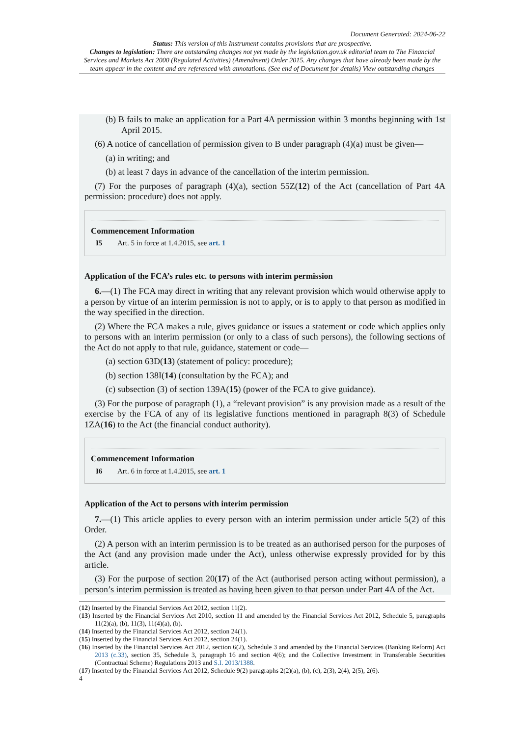Document Generated: 2024-06-22
Status: This version of this Instrument contains provisions that are prospective.
Changes to legislation: There are outstanding changes not yet made by the legislation.gov.uk editorial team to The Financial Services and Markets Act 2000 (Regulated Activities) (Amendment) Order 2015. Any changes that have already been made by the team appear in the content and are referenced with annotations. (See end of Document for details) View outstanding changes
(b) B fails to make an application for a Part 4A permission within 3 months beginning with 1st April 2015.
(6) A notice of cancellation of permission given to B under paragraph (4)(a) must be given—
(a) in writing; and
(b) at least 7 days in advance of the cancellation of the interim permission.
(7) For the purposes of paragraph (4)(a), section 55Z(12) of the Act (cancellation of Part 4A permission: procedure) does not apply.
Commencement Information
I5 Art. 5 in force at 1.4.2015, see art. 1
Application of the FCA’s rules etc. to persons with interim permission
6.—(1) The FCA may direct in writing that any relevant provision which would otherwise apply to a person by virtue of an interim permission is not to apply, or is to apply to that person as modified in the way specified in the direction.
(2) Where the FCA makes a rule, gives guidance or issues a statement or code which applies only to persons with an interim permission (or only to a class of such persons), the following sections of the Act do not apply to that rule, guidance, statement or code—
(a) section 63D(13) (statement of policy: procedure);
(b) section 138I(14) (consultation by the FCA); and
(c) subsection (3) of section 139A(15) (power of the FCA to give guidance).
(3) For the purpose of paragraph (1), a “relevant provision” is any provision made as a result of the exercise by the FCA of any of its legislative functions mentioned in paragraph 8(3) of Schedule 1ZA(16) to the Act (the financial conduct authority).
Commencement Information
I6 Art. 6 in force at 1.4.2015, see art. 1
Application of the Act to persons with interim permission
7.—(1) This article applies to every person with an interim permission under article 5(2) of this Order.
(2) A person with an interim permission is to be treated as an authorised person for the purposes of the Act (and any provision made under the Act), unless otherwise expressly provided for by this article.
(3) For the purpose of section 20(17) of the Act (authorised person acting without permission), a person’s interim permission is treated as having been given to that person under Part 4A of the Act.
(12) Inserted by the Financial Services Act 2012, section 11(2).
(13) Inserted by the Financial Services Act 2010, section 11 and amended by the Financial Services Act 2012, Schedule 5, paragraphs 11(2)(a), (b), 11(3), 11(4)(a), (b).
(14) Inserted by the Financial Services Act 2012, section 24(1).
(15) Inserted by the Financial Services Act 2012, section 24(1).
(16) Inserted by the Financial Services Act 2012, section 6(2), Schedule 3 and amended by the Financial Services (Banking Reform) Act 2013 (c.33), section 35, Schedule 3, paragraph 16 and section 4(6); and the Collective Investment in Transferable Securities (Contractual Scheme) Regulations 2013 and S.I. 2013/1388.
(17) Inserted by the Financial Services Act 2012, Schedule 9(2) paragraphs 2(2)(a), (b), (c), 2(3), 2(4), 2(5), 2(6).
4